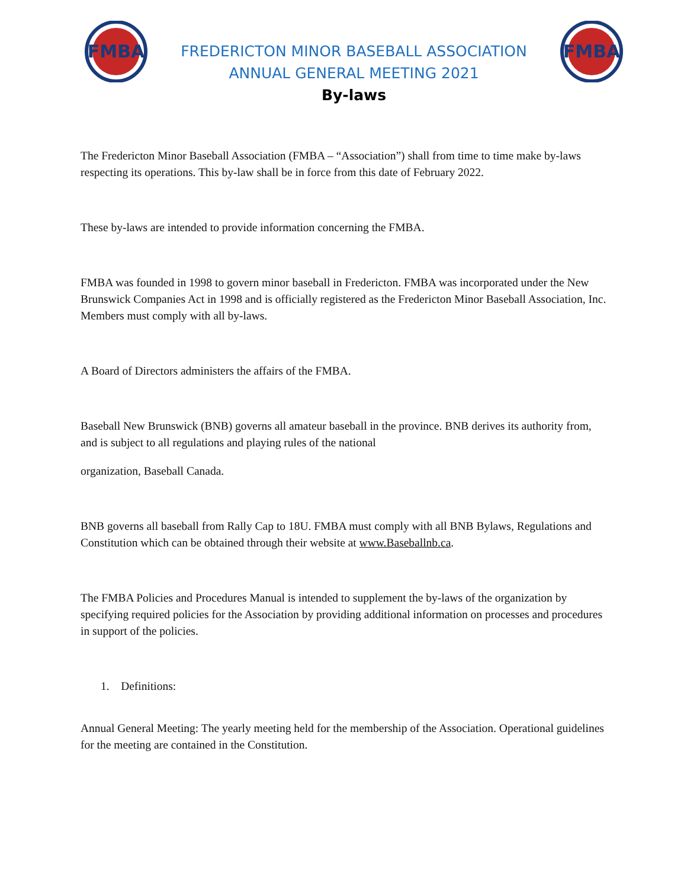FMBA
FREDERICTON MINOR BASEBALL ASSOCIATION
ANNUAL GENERAL MEETING 2021
By-laws
FMBA
The Fredericton Minor Baseball Association (FMBA – “Association”) shall from time to time make by-laws respecting its operations. This by-law shall be in force from this date of February 2022.
These by-laws are intended to provide information concerning the FMBA.
FMBA was founded in 1998 to govern minor baseball in Fredericton. FMBA was incorporated under the New Brunswick Companies Act in 1998 and is officially registered as the Fredericton Minor Baseball Association, Inc. Members must comply with all by-laws.
A Board of Directors administers the affairs of the FMBA.
Baseball New Brunswick (BNB) governs all amateur baseball in the province. BNB derives its authority from, and is subject to all regulations and playing rules of the national
organization, Baseball Canada.
BNB governs all baseball from Rally Cap to 18U. FMBA must comply with all BNB Bylaws, Regulations and Constitution which can be obtained through their website at www.Baseballnb.ca.
The FMBA Policies and Procedures Manual is intended to supplement the by-laws of the organization by specifying required policies for the Association by providing additional information on processes and procedures in support of the policies.
1. Definitions:
Annual General Meeting: The yearly meeting held for the membership of the Association. Operational guidelines for the meeting are contained in the Constitution.